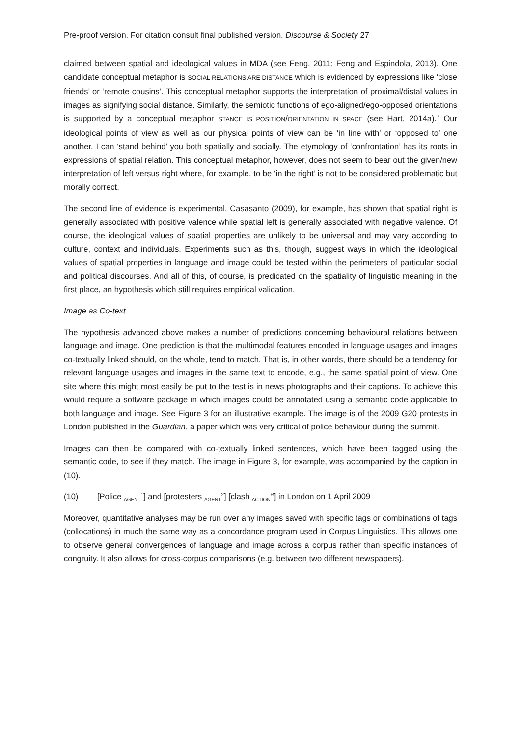Pre-proof version. For citation consult final published version. Discourse & Society 27
claimed between spatial and ideological values in MDA (see Feng, 2011; Feng and Espindola, 2013). One candidate conceptual metaphor is SOCIAL RELATIONS ARE DISTANCE which is evidenced by expressions like ‘close friends’ or ‘remote cousins’. This conceptual metaphor supports the interpretation of proximal/distal values in images as signifying social distance. Similarly, the semiotic functions of ego-aligned/ego-opposed orientations is supported by a conceptual metaphor STANCE IS POSITION/ORIENTATION IN SPACE (see Hart, 2014a).<sup>7</sup> Our ideological points of view as well as our physical points of view can be ‘in line with’ or ‘opposed to’ one another. I can ‘stand behind’ you both spatially and socially. The etymology of ‘confrontation’ has its roots in expressions of spatial relation. This conceptual metaphor, however, does not seem to bear out the given/new interpretation of left versus right where, for example, to be ‘in the right’ is not to be considered problematic but morally correct.
The second line of evidence is experimental. Casasanto (2009), for example, has shown that spatial right is generally associated with positive valence while spatial left is generally associated with negative valence. Of course, the ideological values of spatial properties are unlikely to be universal and may vary according to culture, context and individuals. Experiments such as this, though, suggest ways in which the ideological values of spatial properties in language and image could be tested within the perimeters of particular social and political discourses. And all of this, of course, is predicated on the spatiality of linguistic meaning in the first place, an hypothesis which still requires empirical validation.
Image as Co-text
The hypothesis advanced above makes a number of predictions concerning behavioural relations between language and image. One prediction is that the multimodal features encoded in language usages and images co-textually linked should, on the whole, tend to match. That is, in other words, there should be a tendency for relevant language usages and images in the same text to encode, e.g., the same spatial point of view. One site where this might most easily be put to the test is in news photographs and their captions. To achieve this would require a software package in which images could be annotated using a semantic code applicable to both language and image. See Figure 3 for an illustrative example. The image is of the 2009 G20 protests in London published in the Guardian, a paper which was very critical of police behaviour during the summit.
Images can then be compared with co-textually linked sentences, which have been tagged using the semantic code, to see if they match. The image in Figure 3, for example, was accompanied by the caption in (10).
(10) [Police <sub>AGENT</sub><sup>1</sup>] and [protesters <sub>AGENT</sub><sup>2</sup>] [clash <sub>ACTION</sub><sup>R</sup>] in London on 1 April 2009
Moreover, quantitative analyses may be run over any images saved with specific tags or combinations of tags (collocations) in much the same way as a concordance program used in Corpus Linguistics. This allows one to observe general convergences of language and image across a corpus rather than specific instances of congruity. It also allows for cross-corpus comparisons (e.g. between two different newspapers).